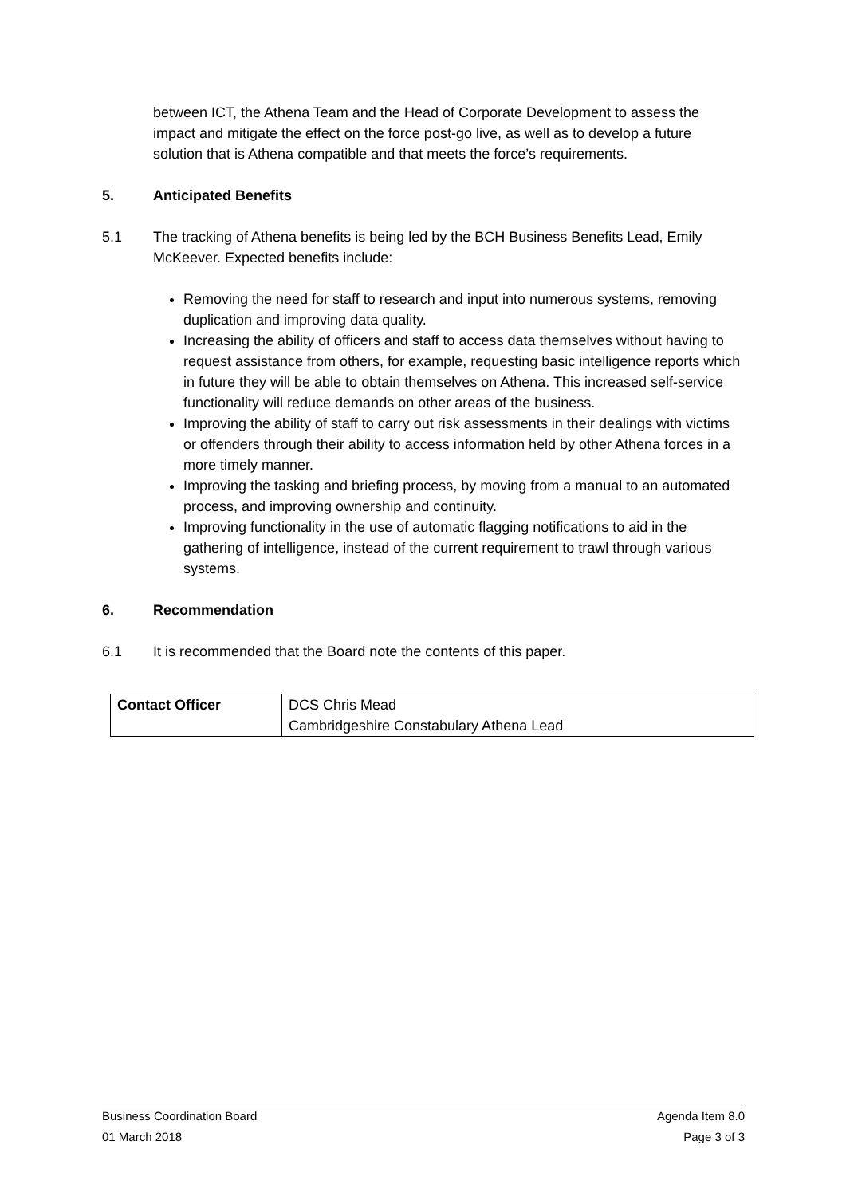between ICT, the Athena Team and the Head of Corporate Development to assess the impact and mitigate the effect on the force post-go live, as well as to develop a future solution that is Athena compatible and that meets the force’s requirements.
5. Anticipated Benefits
5.1 The tracking of Athena benefits is being led by the BCH Business Benefits Lead, Emily McKeever. Expected benefits include:
Removing the need for staff to research and input into numerous systems, removing duplication and improving data quality.
Increasing the ability of officers and staff to access data themselves without having to request assistance from others, for example, requesting basic intelligence reports which in future they will be able to obtain themselves on Athena. This increased self-service functionality will reduce demands on other areas of the business.
Improving the ability of staff to carry out risk assessments in their dealings with victims or offenders through their ability to access information held by other Athena forces in a more timely manner.
Improving the tasking and briefing process, by moving from a manual to an automated process, and improving ownership and continuity.
Improving functionality in the use of automatic flagging notifications to aid in the gathering of intelligence, instead of the current requirement to trawl through various systems.
6. Recommendation
6.1 It is recommended that the Board note the contents of this paper.
| Contact Officer | DCS Chris Mead Cambridgeshire Constabulary Athena Lead |
Business Coordination Board Agenda Item 8.0
01 March 2018 Page 3 of 3